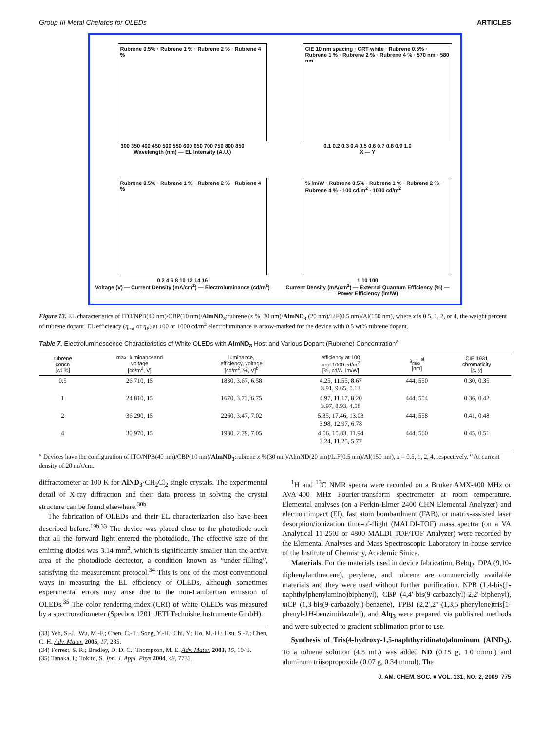Group III Metal Chelates for OLEDs ARTICLES
Rubrene 0.5% · Rubrene 1 % · Rubrene 2 % · Rubrene 4 %
300 350 400 450 500 550 600 650 700 750 800 850
Wavelength (nm) — EL Intensity (A.U.)
CIE 10 nm spacing · CRT white · Rubrene 0.5% · Rubrene 1 % · Rubrene 2 % · Rubrene 4 % · 570 nm · 580 nm
0.1 0.2 0.3 0.4 0.5 0.6 0.7 0.8 0.9 1.0
X — Y
Rubrene 0.5% · Rubrene 1 % · Rubrene 2 % · Rubrene 4 %
0 2 4 6 8 10 12 14 16
Voltage (V) — Current Density (mA/cm<sup>2</sup>) — Electroluminance (cd/m<sup>2</sup>)
% lm/W · Rubrene 0.5% · Rubrene 1 % · Rubrene 2 % · Rubrene 4 % · 100 cd/m<sup>2</sup> · 1000 cd/m<sup>2</sup>
1 10 100
Current Density (mA/cm<sup>2</sup>) — External Quantum Efficiency (%) — Power Efficiency (lm/W)
Figure 13. EL characteristics of ITO/NPB(40 nm)/CBP(10 nm)/AlmND<sub>3</sub>:rubrene (x %, 30 nm)/AlmND<sub>3</sub> (20 nm)/LiF(0.5 nm)/Al(150 nm), where x is 0.5, 1, 2, or 4, the weight percent of rubrene dopant. EL efficiency (η<sub>ext</sub> or η<sub>P</sub>) at 100 or 1000 cd/m<sup>2</sup> electroluminance is arrow-marked for the device with 0.5 wt% rubrene dopant.
Table 7. Electroluminescence Characteristics of White OLEDs with AlmND<sub>3</sub> Host and Various Dopant (Rubrene) Concentration<sup>a</sup>
| rubrene concn [wt %] | max. luminanceand voltage [cd/m<sup>2</sup>, V] | luminance, efficiency, voltage [cd/m<sup>2</sup>, %, V]<sup>b</sup> | efficiency at 100 and 1000 cd/m<sup>2</sup> [%, cd/A, lm/W] | λ<sub>max</sub><sup>el</sup> [nm] | CIE 1931 chromaticity [ x, y ] |
| --- | --- | --- | --- | --- | --- |
| 0.5 | 26 710, 15 | 1830, 3.67, 6.58 | 4.25, 11.55, 8.67 3.91, 9.65, 5.13 | 444, 550 | 0.30, 0.35 |
| 1 | 24 810, 15 | 1670, 3.73, 6.75 | 4.97, 11.17, 8.20 3.97, 8.93, 4.58 | 444, 554 | 0.36, 0.42 |
| 2 | 36 290, 15 | 2260, 3.47, 7.02 | 5.35, 17.46, 13.03 3.98, 12.97, 6.78 | 444, 558 | 0.41, 0.48 |
| 4 | 30 970, 15 | 1930, 2.79, 7.05 | 4.56, 15.83, 11.94 3.24, 11.25, 5.77 | 444, 560 | 0.45, 0.51 |
<sup>a</sup> Devices have the configuration of ITO/NPB(40 nm)/CBP(10 nm)/AlmND<sub>3</sub>:rubrene x %(30 nm)/AlmND(20 nm)/LiF(0.5 nm)/Al(150 nm), x = 0.5, 1, 2, 4, respectively. <sup>b</sup> At current density of 20 mA/cm.
diffractometer at 100 K for AlND<sub>3</sub>·CH<sub>2</sub>Cl<sub>2</sub> single crystals. The experimental detail of X-ray diffraction and their data process in solving the crystal structure can be found elsewhere.<sup>30b</sup>
The fabrication of OLEDs and their EL characterization also have been described before.<sup>19b,33</sup> The device was placed close to the photodiode such that all the forward light entered the photodiode. The effective size of the emitting diodes was 3.14 mm<sup>2</sup>, which is significantly smaller than the active area of the photodiode dectector, a condition known as “under-fillling”, satisfying the measurement protocol.<sup>34</sup> This is one of the most conventional ways in measuring the EL efficiency of OLEDs, although sometimes experimental errors may arise due to the non-Lambertian emission of OLEDs.<sup>35</sup> The color rendering index (CRI) of white OLEDs was measured by a spectroradiometer (Specbos 1201, JETI Technishe Instrumente GmbH).
(33) Yeh, S.-J.; Wu, M.-F.; Chen, C.-T.; Song, Y.-H.; Chi, Y.; Ho, M.-H.; Hsu, S.-F.; Chen, C. H. Adv. Mater. 2005, 17, 285.
(34) Forrest, S. R.; Bradley, D. D. C.; Thompson, M. E. Adv. Mater. 2003, 15, 1043.
(35) Tanaka, I.; Tokito, S. Jpn. J. Appl. Phys 2004, 43, 7733.
<sup>1</sup>H and <sup>13</sup>C NMR specra were recorded on a Bruker AMX-400 MHz or AVA-400 MHz Fourier-transform spectrometer at room temperature. Elemental analyses (on a Perkin-Elmer 2400 CHN Elemental Analyzer) and electron impact (EI), fast atom bombardment (FAB), or matrix-assisted laser desorption/ionization time-of-flight (MALDI-TOF) mass spectra (on a VA Analytical 11-250J or 4800 MALDI TOF/TOF Analyzer) were recorded by the Elemental Analyses and Mass Spectroscopic Laboratory in-house service of the Institute of Chemistry, Academic Sinica.
Materials. For the materials used in device fabrication, Bebq<sub>2</sub>, DPA (9,10-diphenylanthracene), perylene, and rubrene are commercially available materials and they were used without further purification. NPB (1,4-bis(1-naphthylphenylamino)biphenyl), CBP (4,4′-bis(9-carbazolyl)-2,2′-biphenyl), m CP (1,3-bis(9-carbazolyl)-benzene), TPBI (2,2′,2′′-(1,3,5-phenylene)tris[1-phenyl-1H-benzimidazole]), and Alq<sub>3</sub> were prepared via published methods and were subjected to gradient sublimation prior to use.
Synthesis of Tris(4-hydroxy-1,5-naphthyridinato)aluminum (AlND<sub>3</sub>). To a toluene solution (4.5 mL) was added ND (0.15 g, 1.0 mmol) and aluminum triisopropoxide (0.07 g, 0.34 mmol). The
J. AM. CHEM. SOC. ■ VOL. 131, NO. 2, 2009 775